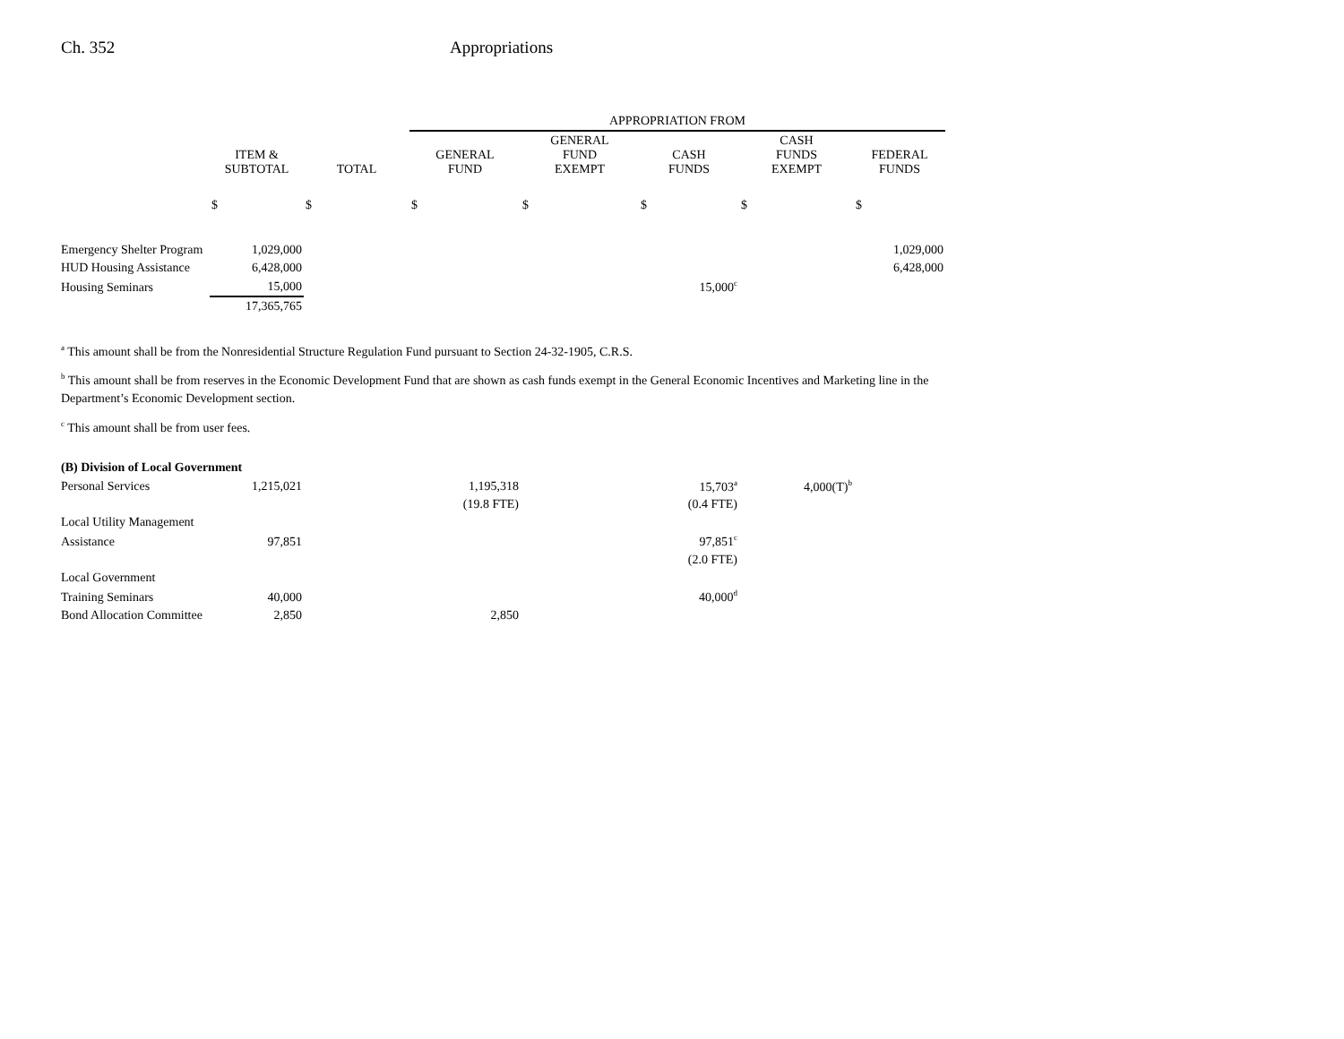Ch. 352 Appropriations
| | | | APPROPRIATION FROM | | | | |
| --- | --- | --- | --- | --- | --- | --- | --- |
| | ITEM & SUBTOTAL | TOTAL | GENERAL FUND | GENERAL FUND EXEMPT | CASH FUNDS | CASH FUNDS EXEMPT | FEDERAL FUNDS |
| | $ | $ | $ | $ | $ | $ | $ |
| Emergency Shelter Program | 1,029,000 | | | | | | 1,029,000 |
| HUD Housing Assistance | 6,428,000 | | | | | | 6,428,000 |
| Housing Seminars | 15,000 | | | | 15,000<sup>c</sup> | | |
| | 17,365,765 | | | | | | |
<sup>a</sup> This amount shall be from the Nonresidential Structure Regulation Fund pursuant to Section 24-32-1905, C.R.S.
<sup>b</sup> This amount shall be from reserves in the Economic Development Fund that are shown as cash funds exempt in the General Economic Incentives and Marketing line in the Department’s Economic Development section.
<sup>c</sup> This amount shall be from user fees.
| (B) Division of Local Government | | | | | | | |
| Personal Services | 1,215,021 | | 1,195,318 | | 15,703<sup>a</sup> | 4,000(T)<sup>b</sup> | |
| | | | (19.8 FTE) | | (0.4 FTE) | | |
| Local Utility Management | | | | | | | |
| Assistance | 97,851 | | | | 97,851<sup>c</sup> | | |
| | | | | | (2.0 FTE) | | |
| Local Government | | | | | | | |
| Training Seminars | 40,000 | | | | 40,000<sup>d</sup> | | |
| Bond Allocation Committee | 2,850 | | 2,850 | | | | |